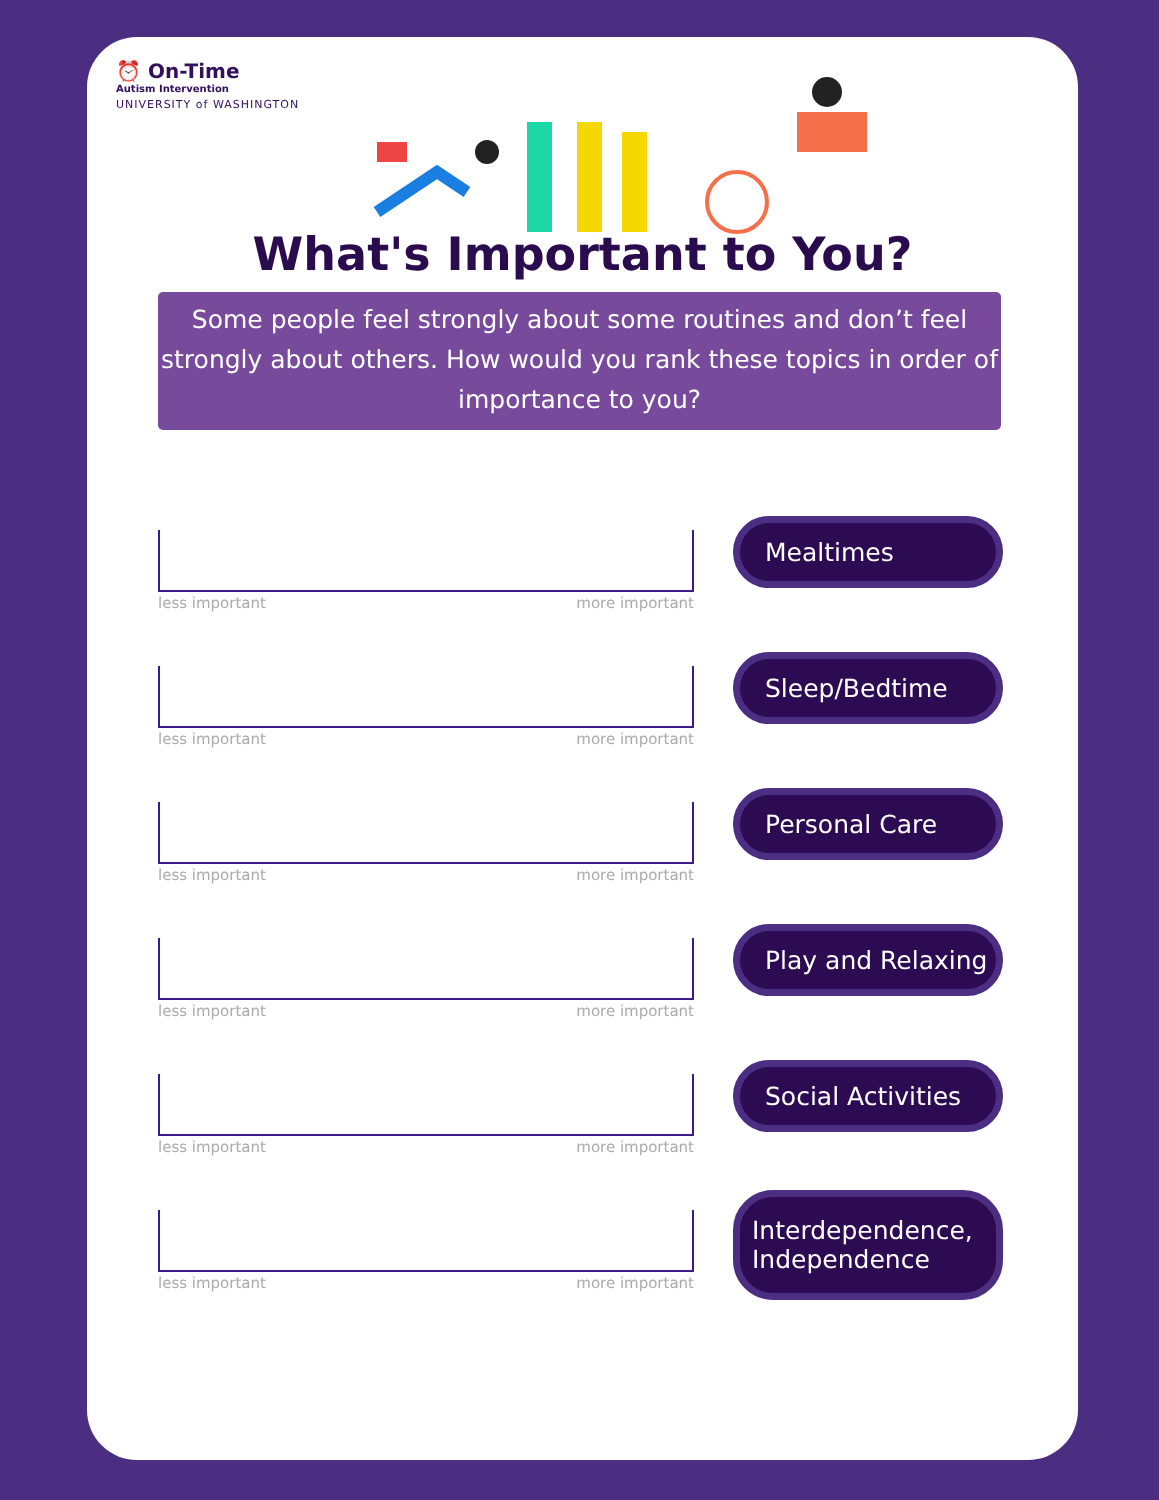⏰ On-Time
Autism Intervention
UNIVERSITY of WASHINGTON
What's Important to You?
Some people feel strongly about some routines and don’t feel strongly about others. How would you rank these topics in order of importance to you?
less important more important
Mealtimes
less important more important
Sleep/Bedtime
less important more important
Personal Care
less important more important
Play and Relaxing
less important more important
Social Activities
less important more important
Interdependence, Independence